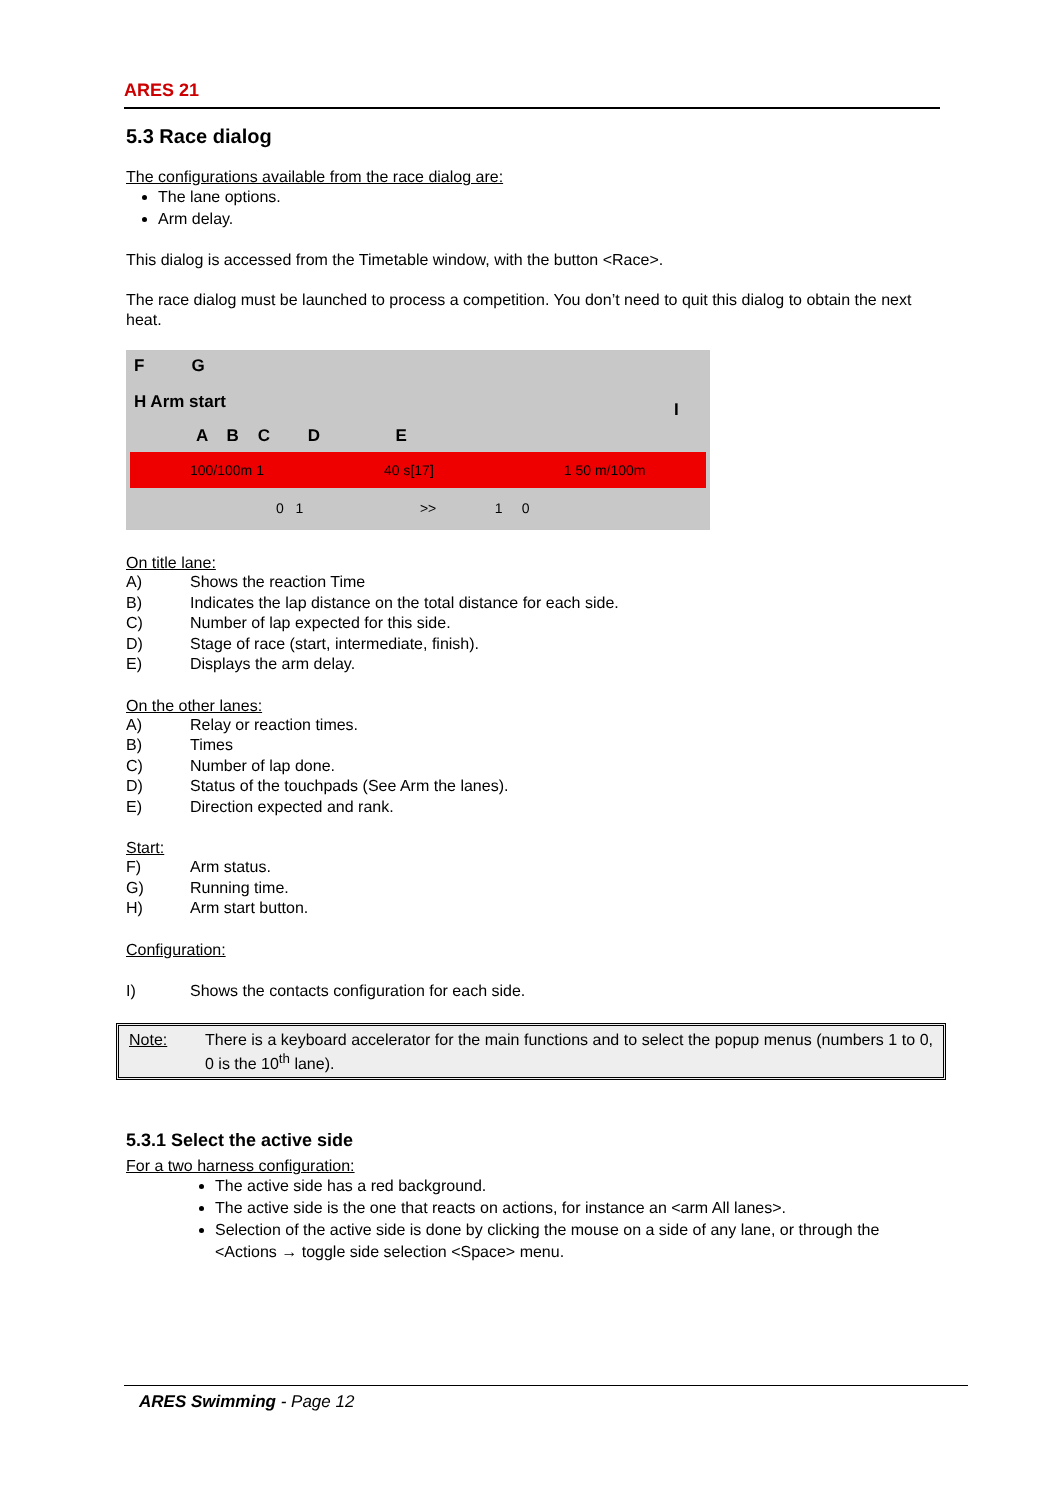ARES 21
5.3 Race dialog
The configurations available from the race dialog are:
The lane options.
Arm delay.
This dialog is accessed from the Timetable window, with the button <Race>.
The race dialog must be launched to process a competition. You don’t need to quit this dialog to obtain the next heat.
F G
H Arm start I
A B C D E
100/100m 1 40 s[17] 1 50 m/100m
0 1 >> 1 0
On title lane:
A) Shows the reaction Time
B) Indicates the lap distance on the total distance for each side.
C) Number of lap expected for this side.
D) Stage of race (start, intermediate, finish).
E) Displays the arm delay.
On the other lanes:
A) Relay or reaction times.
B) Times
C) Number of lap done.
D) Status of the touchpads (See Arm the lanes).
E) Direction expected and rank.
Start:
F) Arm status.
G) Running time.
H) Arm start button.
Configuration:
I) Shows the contacts configuration for each side.
Note: There is a keyboard accelerator for the main functions and to select the popup menus (numbers 1 to 0, 0 is the 10<sup>th</sup> lane).
5.3.1 Select the active side
For a two harness configuration:
The active side has a red background.
The active side is the one that reacts on actions, for instance an <arm All lanes>.
Selection of the active side is done by clicking the mouse on a side of any lane, or through the <Actions → toggle side selection <Space> menu.
ARES Swimming - Page 12